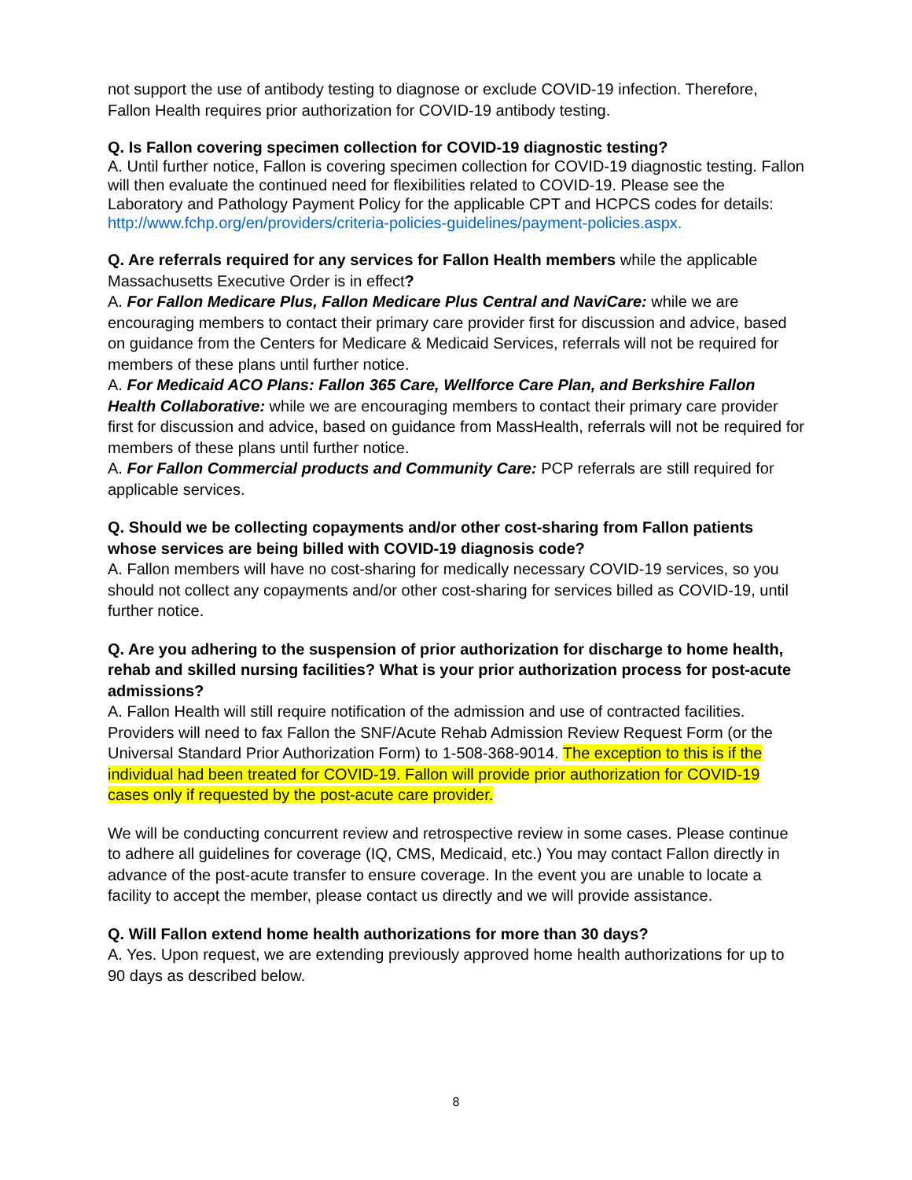not support the use of antibody testing to diagnose or exclude COVID-19 infection. Therefore, Fallon Health requires prior authorization for COVID-19 antibody testing.
Q. Is Fallon covering specimen collection for COVID-19 diagnostic testing?
A. Until further notice, Fallon is covering specimen collection for COVID-19 diagnostic testing. Fallon will then evaluate the continued need for flexibilities related to COVID-19. Please see the Laboratory and Pathology Payment Policy for the applicable CPT and HCPCS codes for details: http://www.fchp.org/en/providers/criteria-policies-guidelines/payment-policies.aspx.
Q. Are referrals required for any services for Fallon Health members while the applicable Massachusetts Executive Order is in effect?
A. For Fallon Medicare Plus, Fallon Medicare Plus Central and NaviCare: while we are encouraging members to contact their primary care provider first for discussion and advice, based on guidance from the Centers for Medicare & Medicaid Services, referrals will not be required for members of these plans until further notice.
A. For Medicaid ACO Plans: Fallon 365 Care, Wellforce Care Plan, and Berkshire Fallon Health Collaborative: while we are encouraging members to contact their primary care provider first for discussion and advice, based on guidance from MassHealth, referrals will not be required for members of these plans until further notice.
A. For Fallon Commercial products and Community Care: PCP referrals are still required for applicable services.
Q. Should we be collecting copayments and/or other cost-sharing from Fallon patients whose services are being billed with COVID-19 diagnosis code?
A. Fallon members will have no cost-sharing for medically necessary COVID-19 services, so you should not collect any copayments and/or other cost-sharing for services billed as COVID-19, until further notice.
Q. Are you adhering to the suspension of prior authorization for discharge to home health, rehab and skilled nursing facilities? What is your prior authorization process for post-acute admissions?
A. Fallon Health will still require notification of the admission and use of contracted facilities. Providers will need to fax Fallon the SNF/Acute Rehab Admission Review Request Form (or the Universal Standard Prior Authorization Form) to 1-508-368-9014. The exception to this is if the individual had been treated for COVID-19. Fallon will provide prior authorization for COVID-19 cases only if requested by the post-acute care provider.
We will be conducting concurrent review and retrospective review in some cases. Please continue to adhere all guidelines for coverage (IQ, CMS, Medicaid, etc.) You may contact Fallon directly in advance of the post-acute transfer to ensure coverage. In the event you are unable to locate a facility to accept the member, please contact us directly and we will provide assistance.
Q. Will Fallon extend home health authorizations for more than 30 days?
A. Yes. Upon request, we are extending previously approved home health authorizations for up to 90 days as described below.
8